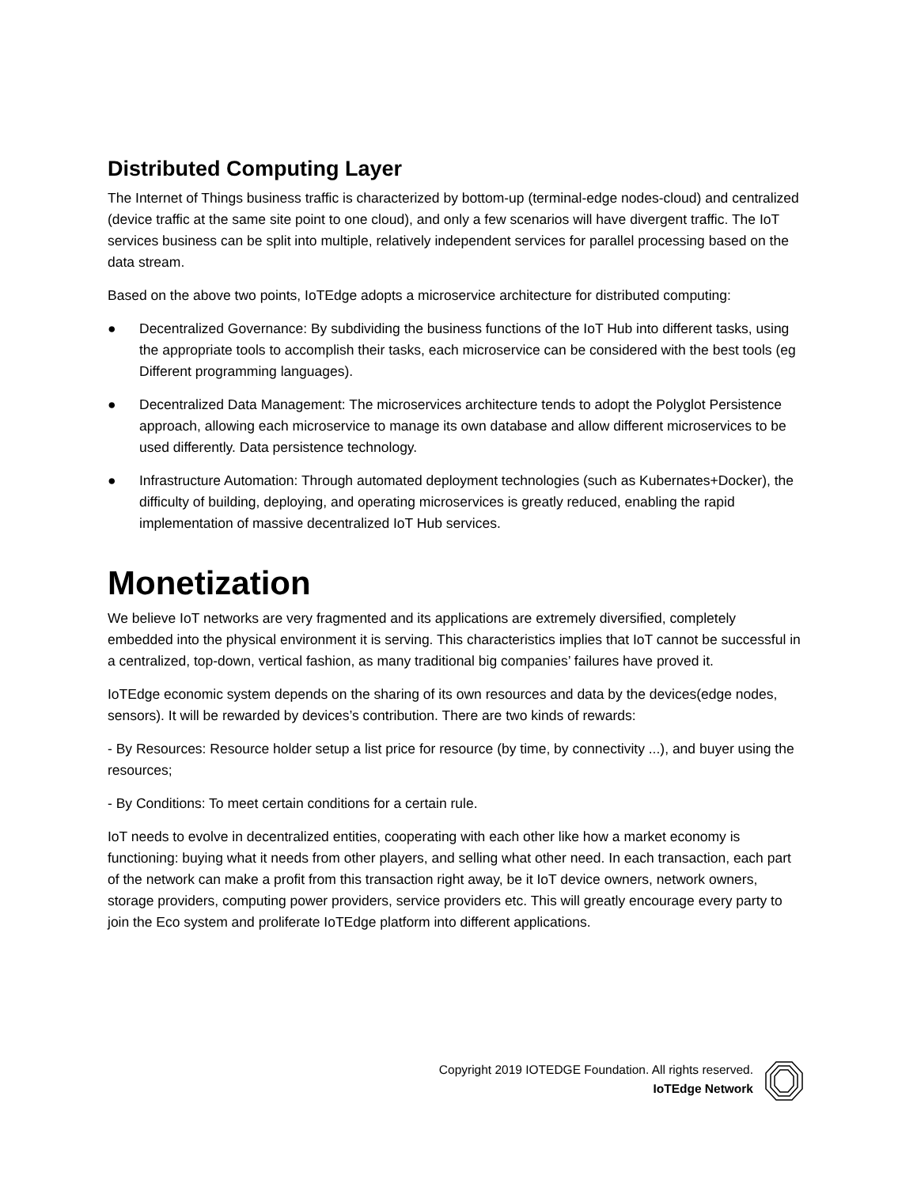Distributed Computing Layer
The Internet of Things business traffic is characterized by bottom-up (terminal-edge nodes-cloud) and centralized (device traffic at the same site point to one cloud), and only a few scenarios will have divergent traffic. The IoT services business can be split into multiple, relatively independent services for parallel processing based on the data stream.
Based on the above two points, IoTEdge adopts a microservice architecture for distributed computing:
● Decentralized Governance: By subdividing the business functions of the IoT Hub into different tasks, using the appropriate tools to accomplish their tasks, each microservice can be considered with the best tools (eg Different programming languages).
● Decentralized Data Management: The microservices architecture tends to adopt the Polyglot Persistence approach, allowing each microservice to manage its own database and allow different microservices to be used differently. Data persistence technology.
● Infrastructure Automation: Through automated deployment technologies (such as Kubernates+Docker), the difficulty of building, deploying, and operating microservices is greatly reduced, enabling the rapid implementation of massive decentralized IoT Hub services.
Monetization
We believe IoT networks are very fragmented and its applications are extremely diversified, completely embedded into the physical environment it is serving. This characteristics implies that IoT cannot be successful in a centralized, top-down, vertical fashion, as many traditional big companies’ failures have proved it.
IoTEdge economic system depends on the sharing of its own resources and data by the devices(edge nodes, sensors). It will be rewarded by devices’s contribution. There are two kinds of rewards:
- By Resources: Resource holder setup a list price for resource (by time, by connectivity ...), and buyer using the resources;
- By Conditions: To meet certain conditions for a certain rule.
IoT needs to evolve in decentralized entities, cooperating with each other like how a market economy is functioning: buying what it needs from other players, and selling what other need. In each transaction, each part of the network can make a profit from this transaction right away, be it IoT device owners, network owners, storage providers, computing power providers, service providers etc. This will greatly encourage every party to join the Eco system and proliferate IoTEdge platform into different applications.
Copyright 2019 IOTEDGE Foundation. All rights reserved.
IoTEdge Network